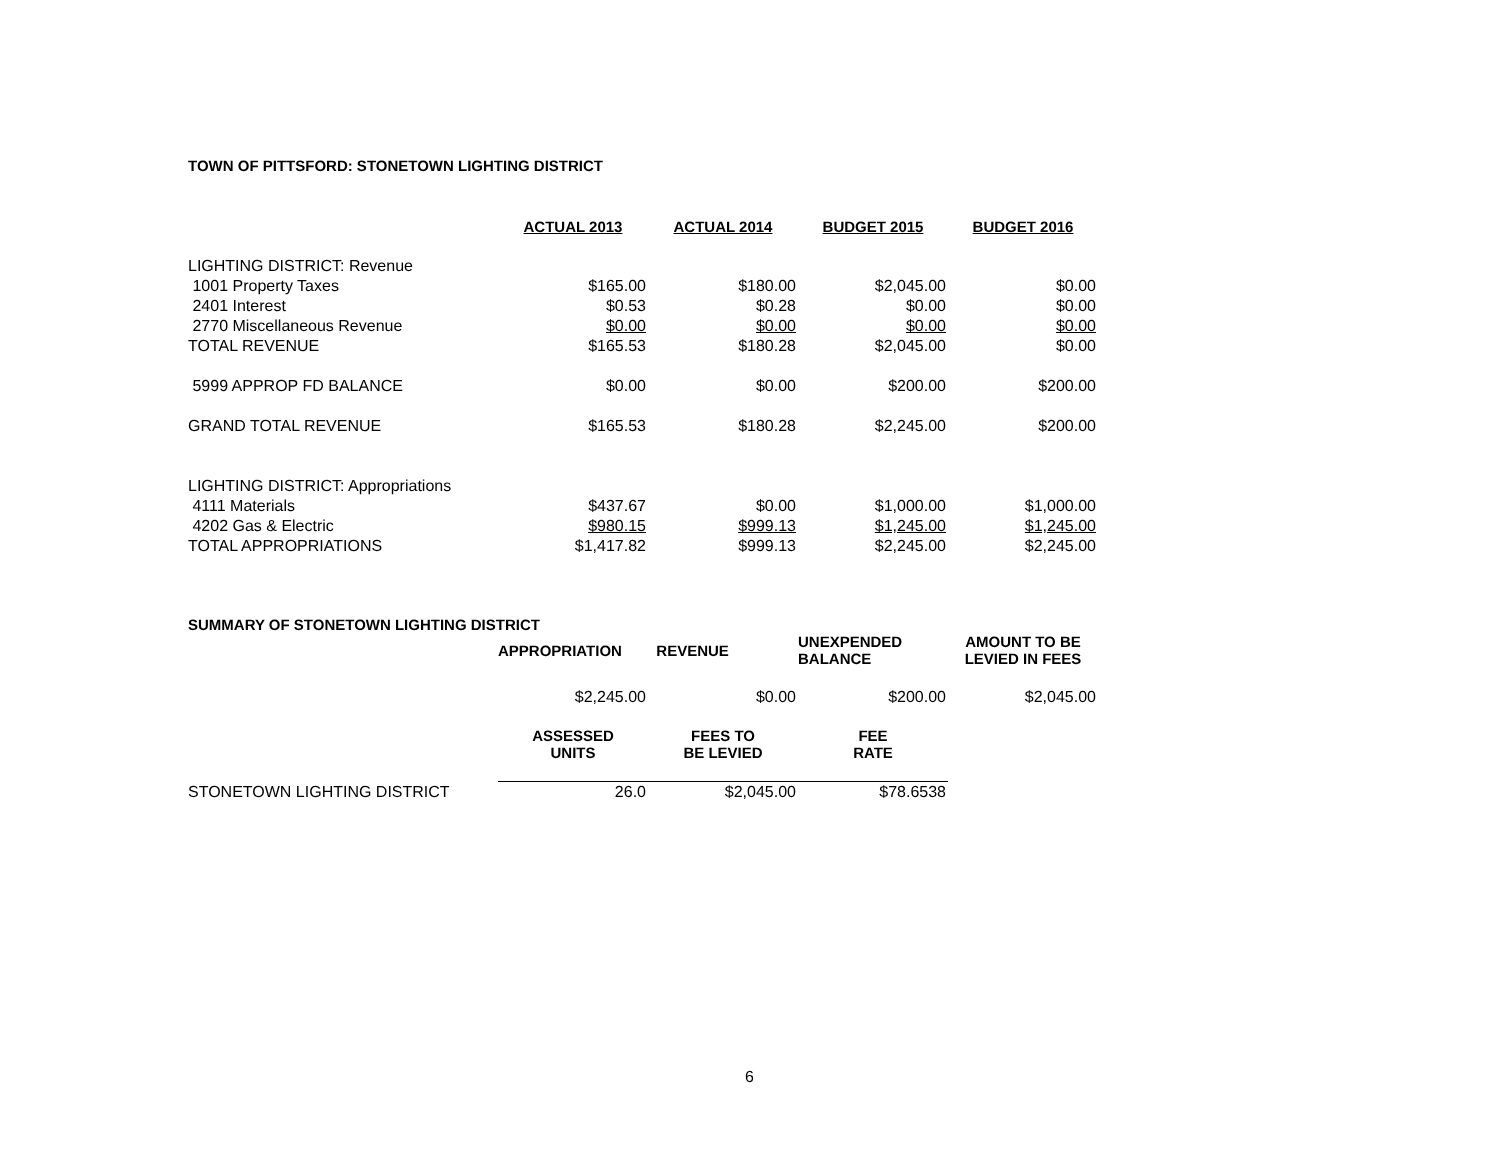TOWN OF PITTSFORD: STONETOWN LIGHTING DISTRICT
| | ACTUAL 2013 | ACTUAL 2014 | BUDGET 2015 | BUDGET 2016 |
| --- | --- | --- | --- | --- |
| LIGHTING DISTRICT: Revenue | | | | |
| 1001 Property Taxes | $165.00 | $180.00 | $2,045.00 | $0.00 |
| 2401 Interest | $0.53 | $0.28 | $0.00 | $0.00 |
| 2770 Miscellaneous Revenue | $0.00 | $0.00 | $0.00 | $0.00 |
| TOTAL REVENUE | $165.53 | $180.28 | $2,045.00 | $0.00 |
| 5999 APPROP FD BALANCE | $0.00 | $0.00 | $200.00 | $200.00 |
| GRAND TOTAL REVENUE | $165.53 | $180.28 | $2,245.00 | $200.00 |
| LIGHTING DISTRICT: Appropriations | | | | |
| 4111 Materials | $437.67 | $0.00 | $1,000.00 | $1,000.00 |
| 4202 Gas & Electric | $980.15 | $999.13 | $1,245.00 | $1,245.00 |
| TOTAL APPROPRIATIONS | $1,417.82 | $999.13 | $2,245.00 | $2,245.00 |
SUMMARY OF STONETOWN LIGHTING DISTRICT
| | APPROPRIATION | REVENUE | UNEXPENDED BALANCE | AMOUNT TO BE LEVIED IN FEES |
| | $2,245.00 | $0.00 | $200.00 | $2,045.00 |
| | ASSESSED UNITS | FEES TO BE LEVIED | FEE RATE | |
| STONETOWN LIGHTING DISTRICT | 26.0 | $2,045.00 | $78.6538 | |
6